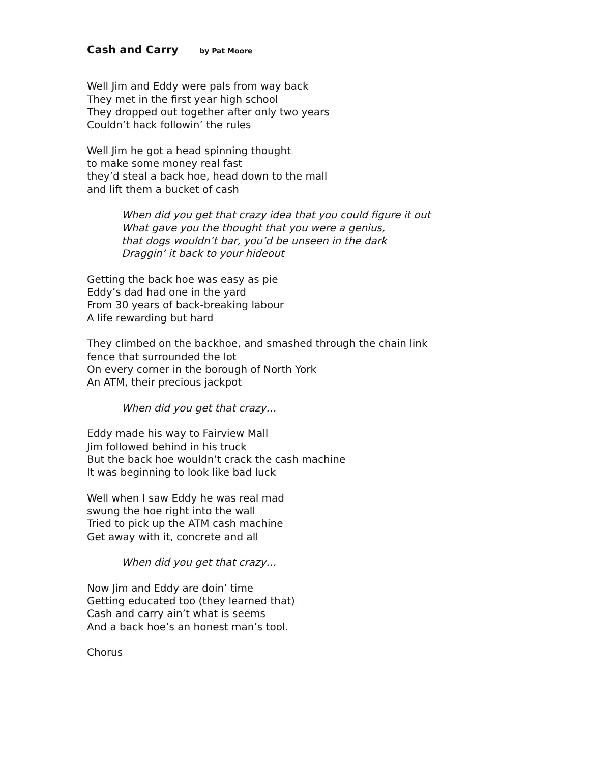Cash and Carry by Pat Moore
Well Jim and Eddy were pals from way back
They met in the first year high school
They dropped out together after only two years
Couldn’t hack followin’ the rules
Well Jim he got a head spinning thought
to make some money real fast
they’d steal a back hoe, head down to the mall
and lift them a bucket of cash
When did you get that crazy idea that you could figure it out
What gave you the thought that you were a genius,
that dogs wouldn’t bar, you’d be unseen in the dark
Draggin’ it back to your hideout
Getting the back hoe was easy as pie
Eddy’s dad had one in the yard
From 30 years of back-breaking labour
A life rewarding but hard
They climbed on the backhoe, and smashed through the chain link
fence that surrounded the lot
On every corner in the borough of North York
An ATM, their precious jackpot
When did you get that crazy…
Eddy made his way to Fairview Mall
Jim followed behind in his truck
But the back hoe wouldn’t crack the cash machine
It was beginning to look like bad luck
Well when I saw Eddy he was real mad
swung the hoe right into the wall
Tried to pick up the ATM cash machine
Get away with it, concrete and all
When did you get that crazy…
Now Jim and Eddy are doin’ time
Getting educated too (they learned that)
Cash and carry ain’t what is seems
And a back hoe’s an honest man’s tool.
Chorus